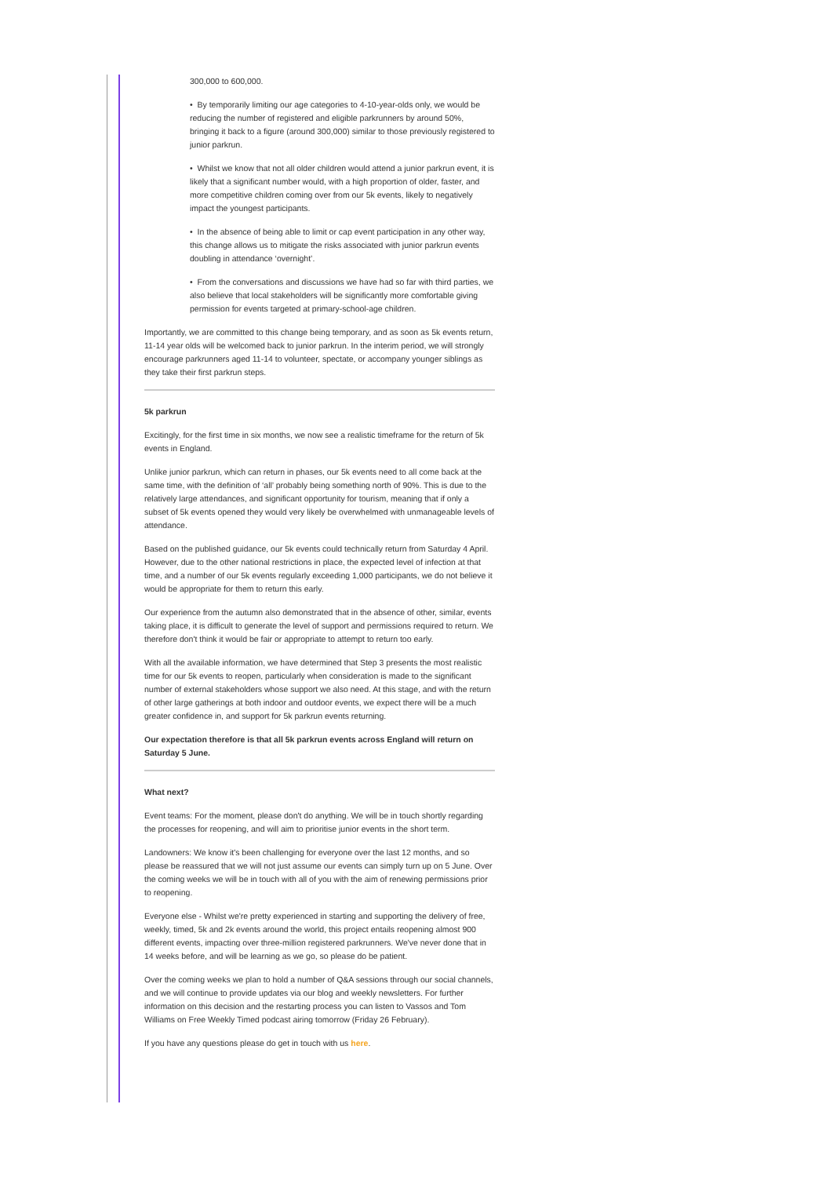300,000 to 600,000.
• By temporarily limiting our age categories to 4-10-year-olds only, we would be reducing the number of registered and eligible parkrunners by around 50%, bringing it back to a figure (around 300,000) similar to those previously registered to junior parkrun.
• Whilst we know that not all older children would attend a junior parkrun event, it is likely that a significant number would, with a high proportion of older, faster, and more competitive children coming over from our 5k events, likely to negatively impact the youngest participants.
• In the absence of being able to limit or cap event participation in any other way, this change allows us to mitigate the risks associated with junior parkrun events doubling in attendance ‘overnight’.
• From the conversations and discussions we have had so far with third parties, we also believe that local stakeholders will be significantly more comfortable giving permission for events targeted at primary-school-age children.
Importantly, we are committed to this change being temporary, and as soon as 5k events return, 11-14 year olds will be welcomed back to junior parkrun. In the interim period, we will strongly encourage parkrunners aged 11-14 to volunteer, spectate, or accompany younger siblings as they take their first parkrun steps.
5k parkrun
Excitingly, for the first time in six months, we now see a realistic timeframe for the return of 5k events in England.
Unlike junior parkrun, which can return in phases, our 5k events need to all come back at the same time, with the definition of ‘all’ probably being something north of 90%. This is due to the relatively large attendances, and significant opportunity for tourism, meaning that if only a subset of 5k events opened they would very likely be overwhelmed with unmanageable levels of attendance.
Based on the published guidance, our 5k events could technically return from Saturday 4 April. However, due to the other national restrictions in place, the expected level of infection at that time, and a number of our 5k events regularly exceeding 1,000 participants, we do not believe it would be appropriate for them to return this early.
Our experience from the autumn also demonstrated that in the absence of other, similar, events taking place, it is difficult to generate the level of support and permissions required to return. We therefore don't think it would be fair or appropriate to attempt to return too early.
With all the available information, we have determined that Step 3 presents the most realistic time for our 5k events to reopen, particularly when consideration is made to the significant number of external stakeholders whose support we also need. At this stage, and with the return of other large gatherings at both indoor and outdoor events, we expect there will be a much greater confidence in, and support for 5k parkrun events returning.
Our expectation therefore is that all 5k parkrun events across England will return on Saturday 5 June.
What next?
Event teams: For the moment, please don't do anything. We will be in touch shortly regarding the processes for reopening, and will aim to prioritise junior events in the short term.
Landowners: We know it's been challenging for everyone over the last 12 months, and so please be reassured that we will not just assume our events can simply turn up on 5 June. Over the coming weeks we will be in touch with all of you with the aim of renewing permissions prior to reopening.
Everyone else - Whilst we're pretty experienced in starting and supporting the delivery of free, weekly, timed, 5k and 2k events around the world, this project entails reopening almost 900 different events, impacting over three-million registered parkrunners. We've never done that in 14 weeks before, and will be learning as we go, so please do be patient.
Over the coming weeks we plan to hold a number of Q&A sessions through our social channels, and we will continue to provide updates via our blog and weekly newsletters. For further information on this decision and the restarting process you can listen to Vassos and Tom Williams on Free Weekly Timed podcast airing tomorrow (Friday 26 February).
If you have any questions please do get in touch with us here.